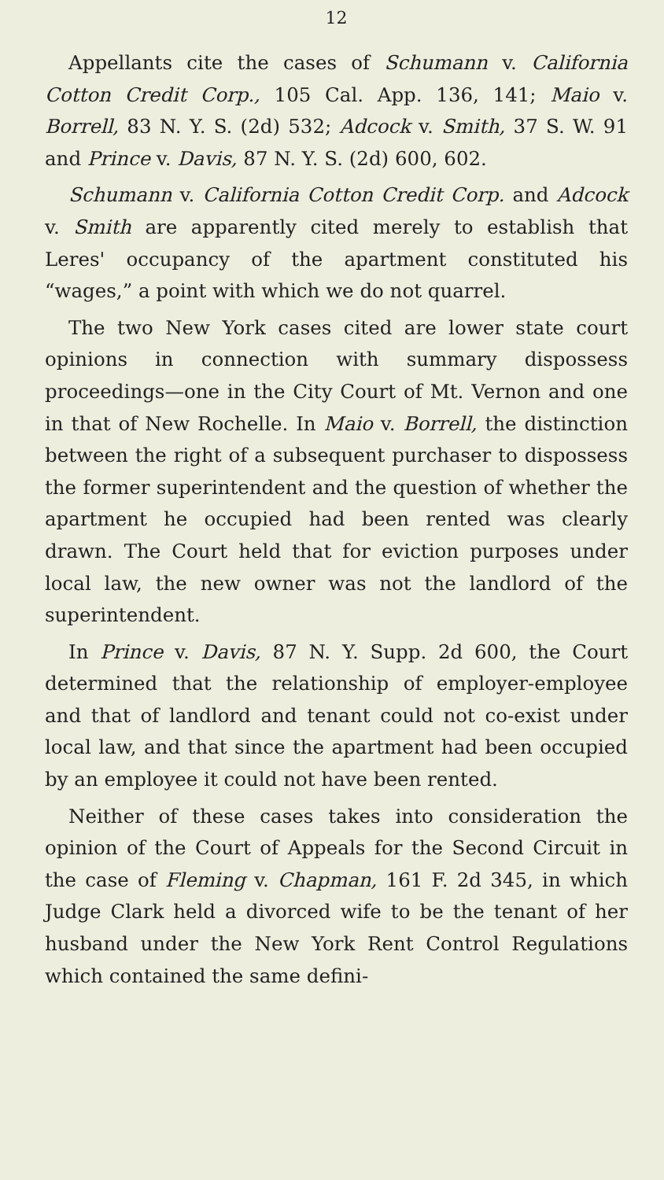12
Appellants cite the cases of Schumann v. California Cotton Credit Corp., 105 Cal. App. 136, 141; Maio v. Borrell, 83 N. Y. S. (2d) 532; Adcock v. Smith, 37 S. W. 91 and Prince v. Davis, 87 N. Y. S. (2d) 600, 602.
Schumann v. California Cotton Credit Corp. and Adcock v. Smith are apparently cited merely to establish that Leres' occupancy of the apartment constituted his “wages,” a point with which we do not quarrel.
The two New York cases cited are lower state court opinions in connection with summary dispossess proceedings—one in the City Court of Mt. Vernon and one in that of New Rochelle. In Maio v. Borrell, the distinction between the right of a subsequent purchaser to dispossess the former superintendent and the question of whether the apartment he occupied had been rented was clearly drawn. The Court held that for eviction purposes under local law, the new owner was not the landlord of the superintendent.
In Prince v. Davis, 87 N. Y. Supp. 2d 600, the Court determined that the relationship of employer-employee and that of landlord and tenant could not co-exist under local law, and that since the apartment had been occupied by an employee it could not have been rented.
Neither of these cases takes into consideration the opinion of the Court of Appeals for the Second Circuit in the case of Fleming v. Chapman, 161 F. 2d 345, in which Judge Clark held a divorced wife to be the tenant of her husband under the New York Rent Control Regulations which contained the same defini-